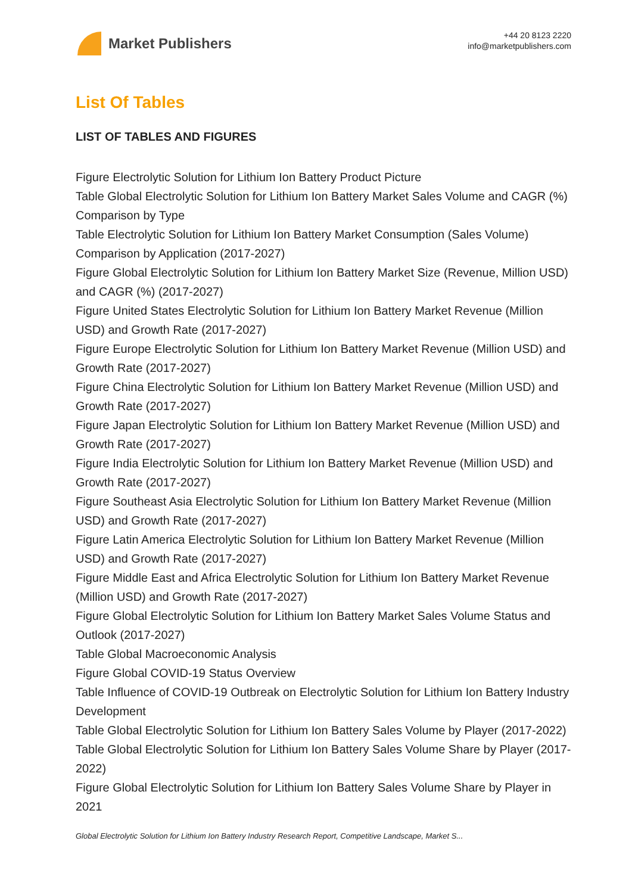Market Publishers
+44 20 8123 2220
info@marketpublishers.com
List Of Tables
LIST OF TABLES AND FIGURES
Figure Electrolytic Solution for Lithium Ion Battery Product Picture
Table Global Electrolytic Solution for Lithium Ion Battery Market Sales Volume and CAGR (%) Comparison by Type
Table Electrolytic Solution for Lithium Ion Battery Market Consumption (Sales Volume) Comparison by Application (2017-2027)
Figure Global Electrolytic Solution for Lithium Ion Battery Market Size (Revenue, Million USD) and CAGR (%) (2017-2027)
Figure United States Electrolytic Solution for Lithium Ion Battery Market Revenue (Million USD) and Growth Rate (2017-2027)
Figure Europe Electrolytic Solution for Lithium Ion Battery Market Revenue (Million USD) and Growth Rate (2017-2027)
Figure China Electrolytic Solution for Lithium Ion Battery Market Revenue (Million USD) and Growth Rate (2017-2027)
Figure Japan Electrolytic Solution for Lithium Ion Battery Market Revenue (Million USD) and Growth Rate (2017-2027)
Figure India Electrolytic Solution for Lithium Ion Battery Market Revenue (Million USD) and Growth Rate (2017-2027)
Figure Southeast Asia Electrolytic Solution for Lithium Ion Battery Market Revenue (Million USD) and Growth Rate (2017-2027)
Figure Latin America Electrolytic Solution for Lithium Ion Battery Market Revenue (Million USD) and Growth Rate (2017-2027)
Figure Middle East and Africa Electrolytic Solution for Lithium Ion Battery Market Revenue (Million USD) and Growth Rate (2017-2027)
Figure Global Electrolytic Solution for Lithium Ion Battery Market Sales Volume Status and Outlook (2017-2027)
Table Global Macroeconomic Analysis
Figure Global COVID-19 Status Overview
Table Influence of COVID-19 Outbreak on Electrolytic Solution for Lithium Ion Battery Industry Development
Table Global Electrolytic Solution for Lithium Ion Battery Sales Volume by Player (2017-2022)
Table Global Electrolytic Solution for Lithium Ion Battery Sales Volume Share by Player (2017-2022)
Figure Global Electrolytic Solution for Lithium Ion Battery Sales Volume Share by Player in 2021
Global Electrolytic Solution for Lithium Ion Battery Industry Research Report, Competitive Landscape, Market S...